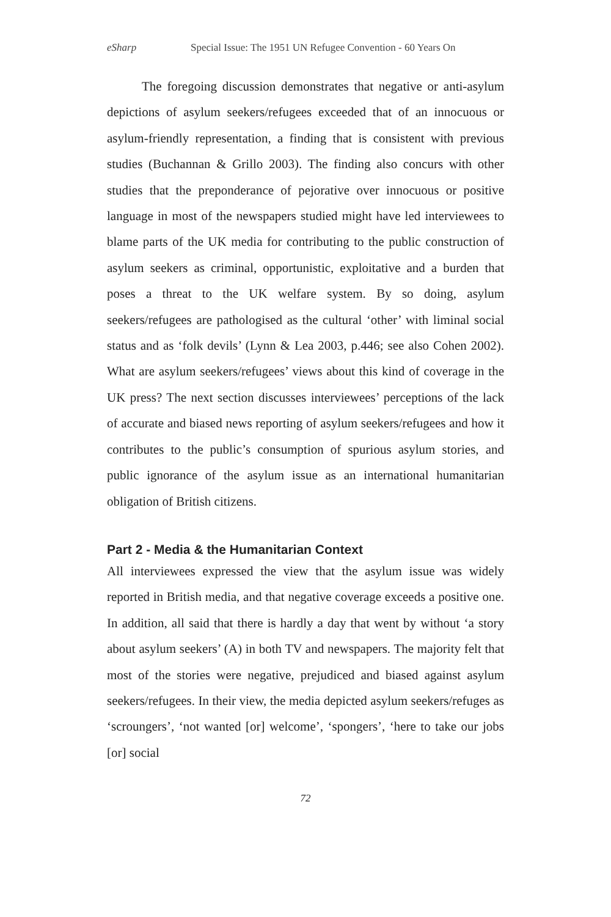eSharp Special Issue: The 1951 UN Refugee Convention - 60 Years On
The foregoing discussion demonstrates that negative or anti-asylum depictions of asylum seekers/refugees exceeded that of an innocuous or asylum-friendly representation, a finding that is consistent with previous studies (Buchannan & Grillo 2003). The finding also concurs with other studies that the preponderance of pejorative over innocuous or positive language in most of the newspapers studied might have led interviewees to blame parts of the UK media for contributing to the public construction of asylum seekers as criminal, opportunistic, exploitative and a burden that poses a threat to the UK welfare system. By so doing, asylum seekers/refugees are pathologised as the cultural ‘other’ with liminal social status and as ‘folk devils’ (Lynn & Lea 2003, p.446; see also Cohen 2002). What are asylum seekers/refugees’ views about this kind of coverage in the UK press? The next section discusses interviewees’ perceptions of the lack of accurate and biased news reporting of asylum seekers/refugees and how it contributes to the public’s consumption of spurious asylum stories, and public ignorance of the asylum issue as an international humanitarian obligation of British citizens.
Part 2 - Media & the Humanitarian Context
All interviewees expressed the view that the asylum issue was widely reported in British media, and that negative coverage exceeds a positive one. In addition, all said that there is hardly a day that went by without ‘a story about asylum seekers’ (A) in both TV and newspapers. The majority felt that most of the stories were negative, prejudiced and biased against asylum seekers/refugees. In their view, the media depicted asylum seekers/refuges as ‘scroungers’, ‘not wanted [or] welcome’, ‘spongers’, ‘here to take our jobs [or] social
72